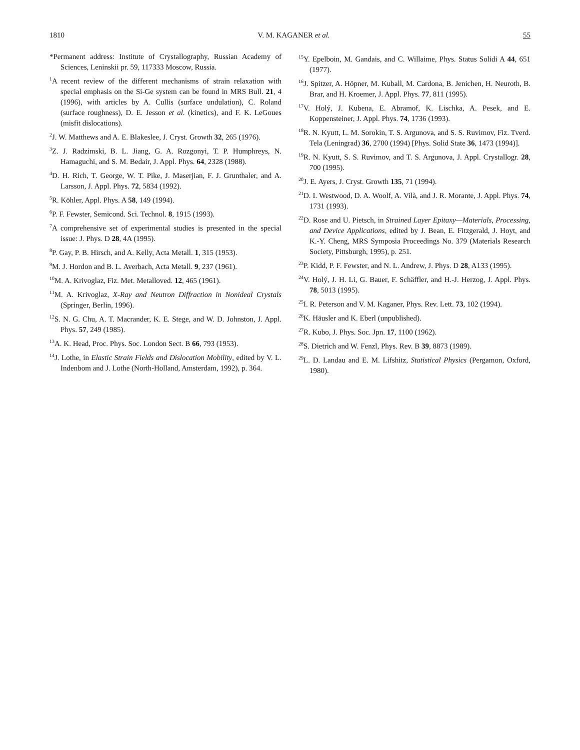1810 V. M. KAGANER et al. 55
*Permanent address: Institute of Crystallography, Russian Academy of Sciences, Leninskii pr. 59, 117333 Moscow, Russia.
<sup>1</sup> A recent review of the different mechanisms of strain relaxation with special emphasis on the Si-Ge system can be found in MRS Bull. 21, 4 (1996), with articles by A. Cullis (surface undulation), C. Roland (surface roughness), D. E. Jesson et al. (kinetics), and F. K. LeGoues (misfit dislocations).
<sup>2</sup> J. W. Matthews and A. E. Blakeslee, J. Cryst. Growth 32, 265 (1976).
<sup>3</sup> Z. J. Radzimski, B. L. Jiang, G. A. Rozgonyi, T. P. Humphreys, N. Hamaguchi, and S. M. Bedair, J. Appl. Phys. 64, 2328 (1988).
<sup>4</sup> D. H. Rich, T. George, W. T. Pike, J. Maserjian, F. J. Grunthaler, and A. Larsson, J. Appl. Phys. 72, 5834 (1992).
<sup>5</sup> R. Köhler, Appl. Phys. A 58, 149 (1994).
<sup>6</sup> P. F. Fewster, Semicond. Sci. Technol. 8, 1915 (1993).
<sup>7</sup> A comprehensive set of experimental studies is presented in the special issue: J. Phys. D 28, 4A (1995).
<sup>8</sup> P. Gay, P. B. Hirsch, and A. Kelly, Acta Metall. 1, 315 (1953).
<sup>9</sup> M. J. Hordon and B. L. Averbach, Acta Metall. 9, 237 (1961).
<sup>10</sup> M. A. Krivoglaz, Fiz. Met. Metalloved. 12, 465 (1961).
<sup>11</sup> M. A. Krivoglaz, X-Ray and Neutron Diffraction in Nonideal Crystals (Springer, Berlin, 1996).
<sup>12</sup> S. N. G. Chu, A. T. Macrander, K. E. Stege, and W. D. Johnston, J. Appl. Phys. 57, 249 (1985).
<sup>13</sup> A. K. Head, Proc. Phys. Soc. London Sect. B 66, 793 (1953).
<sup>14</sup> J. Lothe, in Elastic Strain Fields and Dislocation Mobility, edited by V. L. Indenbom and J. Lothe (North-Holland, Amsterdam, 1992), p. 364.
<sup>15</sup> Y. Epelboin, M. Gandais, and C. Willaime, Phys. Status Solidi A 44, 651 (1977).
<sup>16</sup> J. Spitzer, A. Höpner, M. Kuball, M. Cardona, B. Jenichen, H. Neuroth, B. Brar, and H. Kroemer, J. Appl. Phys. 77, 811 (1995).
<sup>17</sup> V. Holý, J. Kubena, E. Abramof, K. Lischka, A. Pesek, and E. Koppensteiner, J. Appl. Phys. 74, 1736 (1993).
<sup>18</sup> R. N. Kyutt, L. M. Sorokin, T. S. Argunova, and S. S. Ruvimov, Fiz. Tverd. Tela (Leningrad) 36, 2700 (1994) [Phys. Solid State 36, 1473 (1994)].
<sup>19</sup> R. N. Kyutt, S. S. Ruvimov, and T. S. Argunova, J. Appl. Crystallogr. 28, 700 (1995).
<sup>20</sup> J. E. Ayers, J. Cryst. Growth 135, 71 (1994).
<sup>21</sup> D. I. Westwood, D. A. Woolf, A. Vilà, and J. R. Morante, J. Appl. Phys. 74, 1731 (1993).
<sup>22</sup> D. Rose and U. Pietsch, in Strained Layer Epitaxy—Materials, Processing, and Device Applications, edited by J. Bean, E. Fitzgerald, J. Hoyt, and K.-Y. Cheng, MRS Symposia Proceedings No. 379 (Materials Research Society, Pittsburgh, 1995), p. 251.
<sup>23</sup>P. Kidd, P. F. Fewster, and N. L. Andrew, J. Phys. D 28, A133 (1995).
<sup>24</sup>V. Holý, J. H. Li, G. Bauer, F. Schäffler, and H.-J. Herzog, J. Appl. Phys. 78, 5013 (1995).
<sup>25</sup> I. R. Peterson and V. M. Kaganer, Phys. Rev. Lett. 73, 102 (1994).
<sup>26</sup>K. Häusler and K. Eberl (unpublished).
<sup>27</sup> R. Kubo, J. Phys. Soc. Jpn. 17, 1100 (1962).
<sup>28</sup>S. Dietrich and W. Fenzl, Phys. Rev. B 39, 8873 (1989).
<sup>29</sup> L. D. Landau and E. M. Lifshitz, Statistical Physics (Pergamon, Oxford, 1980).